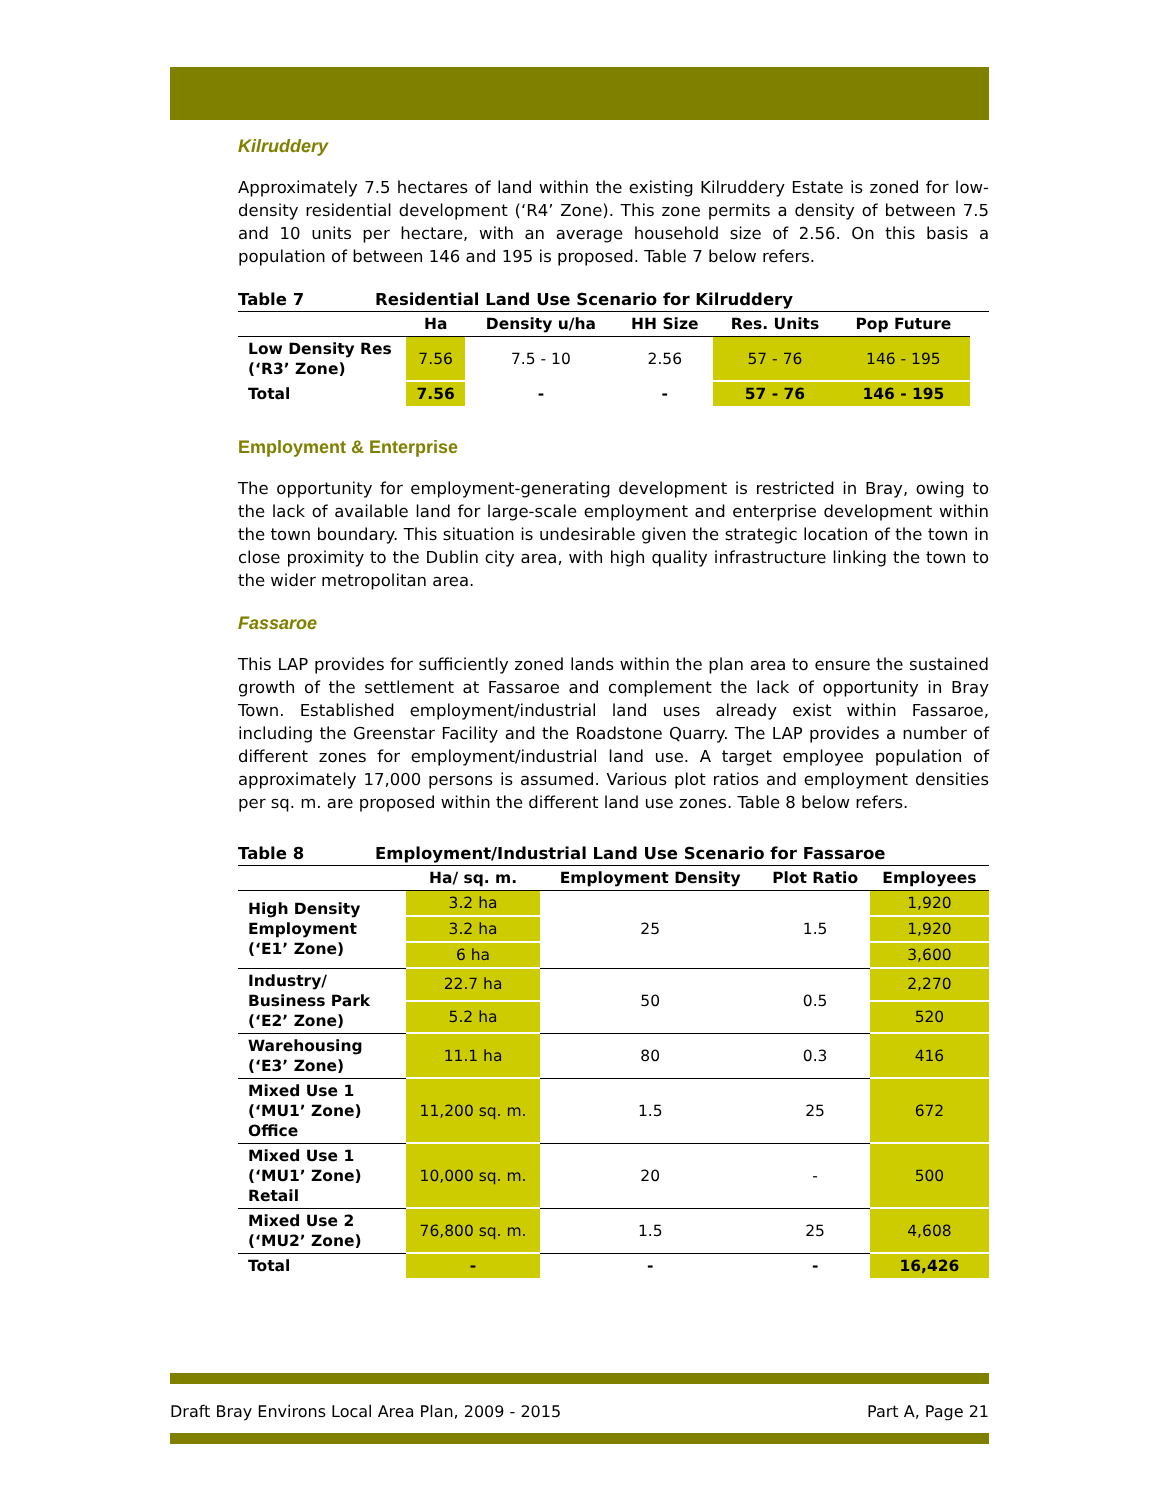Kilruddery
Approximately 7.5 hectares of land within the existing Kilruddery Estate is zoned for low-density residential development (‘R4’ Zone). This zone permits a density of between 7.5 and 10 units per hectare, with an average household size of 2.56. On this basis a population of between 146 and 195 is proposed. Table 7 below refers.
Table 7 Residential Land Use Scenario for Kilruddery
| | Ha | Density u/ha | HH Size | Res. Units | Pop Future |
| --- | --- | --- | --- | --- | --- |
| Low Density Res (‘R3’ Zone) | 7.56 | 7.5 - 10 | 2.56 | 57 - 76 | 146 - 195 |
| Total | 7.56 | - | - | 57 - 76 | 146 - 195 |
Employment & Enterprise
The opportunity for employment-generating development is restricted in Bray, owing to the lack of available land for large-scale employment and enterprise development within the town boundary. This situation is undesirable given the strategic location of the town in close proximity to the Dublin city area, with high quality infrastructure linking the town to the wider metropolitan area.
Fassaroe
This LAP provides for sufficiently zoned lands within the plan area to ensure the sustained growth of the settlement at Fassaroe and complement the lack of opportunity in Bray Town. Established employment/industrial land uses already exist within Fassaroe, including the Greenstar Facility and the Roadstone Quarry. The LAP provides a number of different zones for employment/industrial land use. A target employee population of approximately 17,000 persons is assumed. Various plot ratios and employment densities per sq. m. are proposed within the different land use zones. Table 8 below refers.
Table 8 Employment/Industrial Land Use Scenario for Fassaroe
| | Ha/ sq. m. | Employment Density | Plot Ratio | Employees |
| --- | --- | --- | --- | --- |
| High Density Employment (‘E1’ Zone) | 3.2 ha | 25 | 1.5 | 1,920 |
| | 3.2 ha | | | 1,920 |
| | 6 ha | | | 3,600 |
| Industry/ Business Park (‘E2’ Zone) | 22.7 ha | 50 | 0.5 | 2,270 |
| | 5.2 ha | | | 520 |
| Warehousing (‘E3’ Zone) | 11.1 ha | 80 | 0.3 | 416 |
| Mixed Use 1 (‘MU1’ Zone) Office | 11,200 sq. m. | 1.5 | 25 | 672 |
| Mixed Use 1 (‘MU1’ Zone) Retail | 10,000 sq. m. | 20 | - | 500 |
| Mixed Use 2 (‘MU2’ Zone) | 76,800 sq. m. | 1.5 | 25 | 4,608 |
| Total | - | - | - | 16,426 |
Draft Bray Environs Local Area Plan, 2009 - 2015 Part A, Page 21